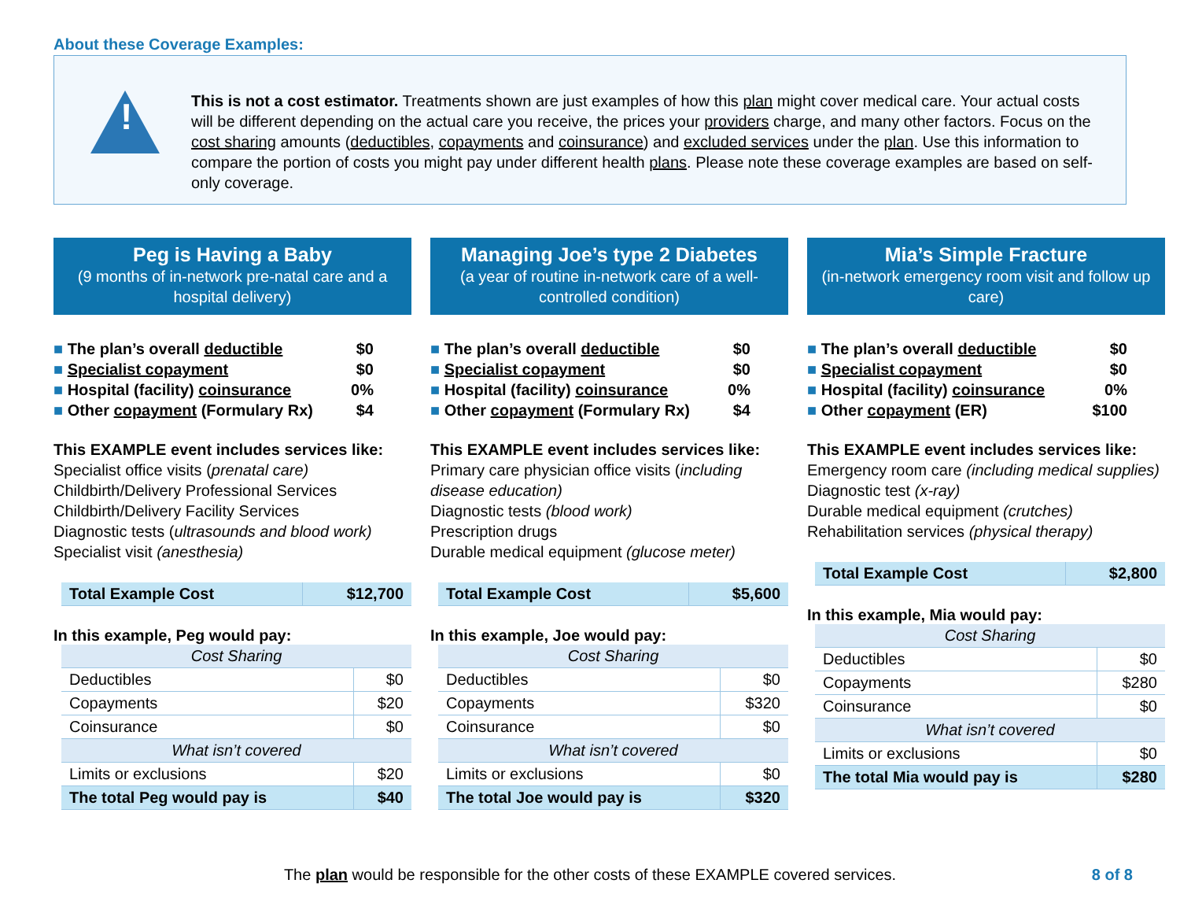About these Coverage Examples:
!
This is not a cost estimator. Treatments shown are just examples of how this plan might cover medical care. Your actual costs will be different depending on the actual care you receive, the prices your providers charge, and many other factors. Focus on the cost sharing amounts (deductibles, copayments and coinsurance) and excluded services under the plan. Use this information to compare the portion of costs you might pay under different health plans. Please note these coverage examples are based on self-only coverage.
Peg is Having a Baby
(9 months of in-network pre-natal care and a hospital delivery)
■ The plan’s overall deductible $0
■ Specialist copayment $0
■ Hospital (facility) coinsurance 0%
■ Other copayment (Formulary Rx) $4
This EXAMPLE event includes services like:
Specialist office visits (prenatal care)
Childbirth/Delivery Professional Services
Childbirth/Delivery Facility Services
Diagnostic tests (ultrasounds and blood work)
Specialist visit (anesthesia)
| Total Example Cost | $12,700 |
In this example, Peg would pay:
| Cost Sharing | |
| Deductibles | $0 |
| Copayments | $20 |
| Coinsurance | $0 |
| What isn’t covered | |
| Limits or exclusions | $20 |
| The total Peg would pay is | $40 |
Managing Joe’s type 2 Diabetes
(a year of routine in-network care of a well-controlled condition)
■ The plan’s overall deductible $0
■ Specialist copayment $0
■ Hospital (facility) coinsurance 0%
■ Other copayment (Formulary Rx) $4
This EXAMPLE event includes services like:
Primary care physician office visits (including disease education)
Diagnostic tests (blood work)
Prescription drugs
Durable medical equipment (glucose meter)
| Total Example Cost | $5,600 |
In this example, Joe would pay:
| Cost Sharing | |
| Deductibles | $0 |
| Copayments | $320 |
| Coinsurance | $0 |
| What isn’t covered | |
| Limits or exclusions | $0 |
| The total Joe would pay is | $320 |
Mia’s Simple Fracture
(in-network emergency room visit and follow up care)
■ The plan’s overall deductible $0
■ Specialist copayment $0
■ Hospital (facility) coinsurance 0%
■ Other copayment (ER) $100
This EXAMPLE event includes services like:
Emergency room care (including medical supplies)
Diagnostic test (x-ray)
Durable medical equipment (crutches)
Rehabilitation services (physical therapy)
| Total Example Cost | $2,800 |
In this example, Mia would pay:
| Cost Sharing | |
| Deductibles | $0 |
| Copayments | $280 |
| Coinsurance | $0 |
| What isn’t covered | |
| Limits or exclusions | $0 |
| The total Mia would pay is | $280 |
The plan would be responsible for the other costs of these EXAMPLE covered services. 8 of 8